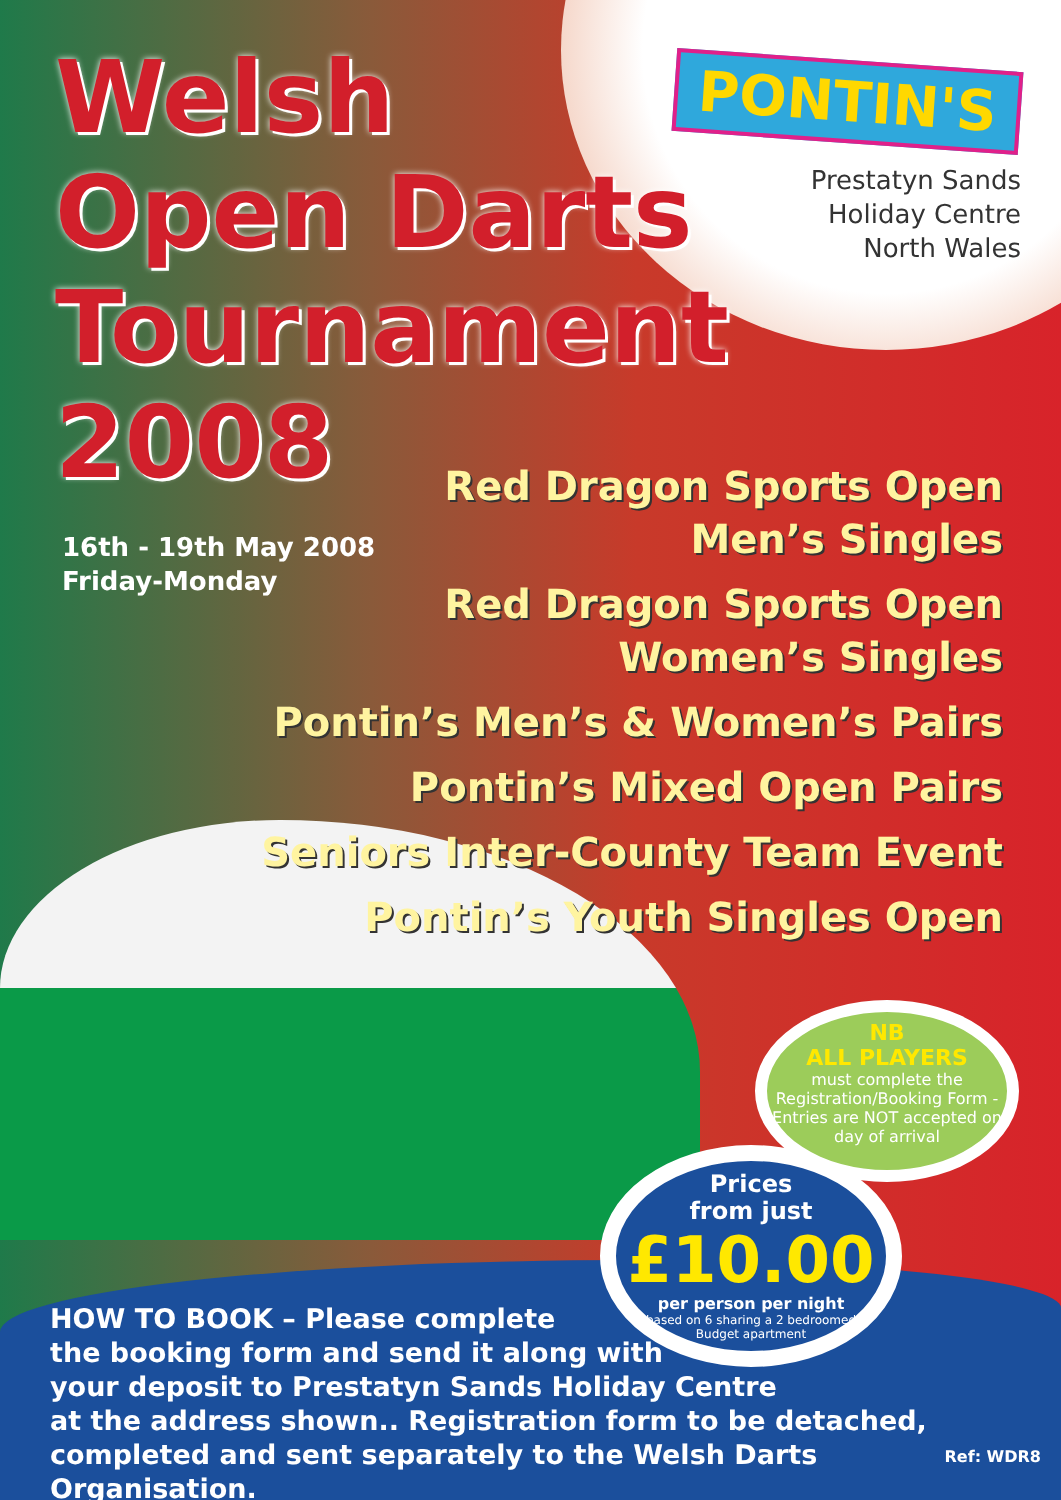Welsh
Open Darts
Tournament
2008
PONTIN'S
Prestatyn Sands
Holiday Centre
North Wales
16th - 19th May 2008
Friday-Monday
Red Dragon Sports Open
Men’s Singles
Red Dragon Sports Open
Women’s Singles
Pontin’s Men’s & Women’s Pairs
Pontin’s Mixed Open Pairs
Seniors Inter-County Team Event
Pontin’s Youth Singles Open
NB
ALL PLAYERS
must complete the Registration/Booking Form - Entries are NOT accepted on day of arrival
Prices
from just
£10.00
per person per night
based on 6 sharing a 2 bedroomed
Budget apartment
HOW TO BOOK – Please complete
the booking form and send it along with
your deposit to Prestatyn Sands Holiday Centre
at the address shown.. Registration form to be detached,
completed and sent separately to the Welsh Darts Organisation.
Ref: WDR8